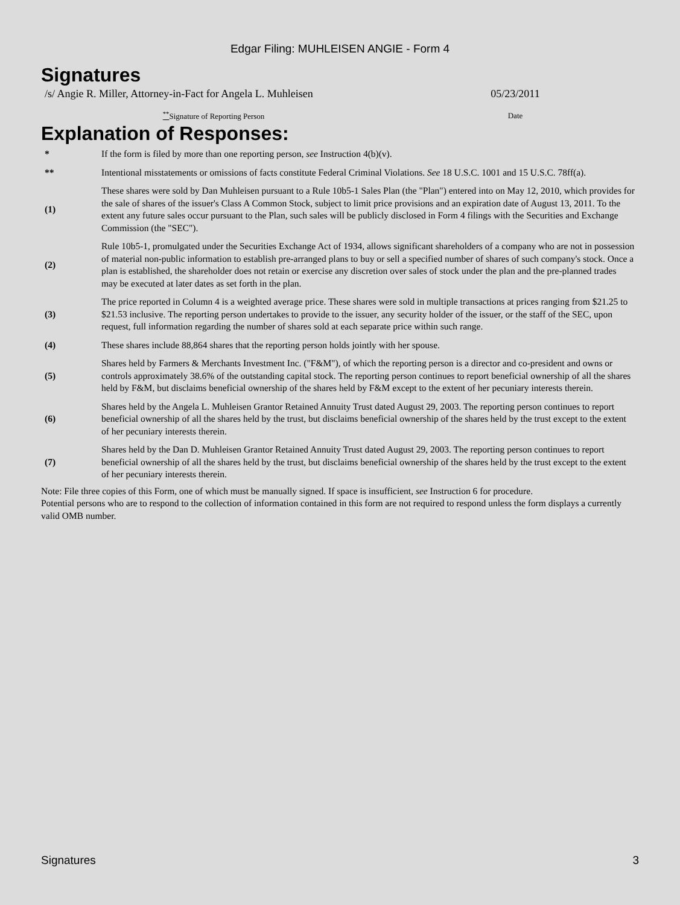Edgar Filing: MUHLEISEN ANGIE - Form 4
Signatures
| /s/ Angie R. Miller, Attorney-in-Fact for Angela L. Muhleisen | 05/23/2011 |
| <sup>**</sup> Signature of Reporting Person | Date |
Explanation of Responses:
| * | If the form is filed by more than one reporting person, see Instruction 4(b)(v). |
| ** | Intentional misstatements or omissions of facts constitute Federal Criminal Violations. See 18 U.S.C. 1001 and 15 U.S.C. 78ff(a). |
| (1) | These shares were sold by Dan Muhleisen pursuant to a Rule 10b5-1 Sales Plan (the "Plan") entered into on May 12, 2010, which provides for the sale of shares of the issuer's Class A Common Stock, subject to limit price provisions and an expiration date of August 13, 2011. To the extent any future sales occur pursuant to the Plan, such sales will be publicly disclosed in Form 4 filings with the Securities and Exchange Commission (the "SEC"). |
| (2) | Rule 10b5-1, promulgated under the Securities Exchange Act of 1934, allows significant shareholders of a company who are not in possession of material non-public information to establish pre-arranged plans to buy or sell a specified number of shares of such company's stock. Once a plan is established, the shareholder does not retain or exercise any discretion over sales of stock under the plan and the pre-planned trades may be executed at later dates as set forth in the plan. |
| (3) | The price reported in Column 4 is a weighted average price. These shares were sold in multiple transactions at prices ranging from $21.25 to $21.53 inclusive. The reporting person undertakes to provide to the issuer, any security holder of the issuer, or the staff of the SEC, upon request, full information regarding the number of shares sold at each separate price within such range. |
| (4) | These shares include 88,864 shares that the reporting person holds jointly with her spouse. |
| (5) | Shares held by Farmers & Merchants Investment Inc. ("F&M"), of which the reporting person is a director and co-president and owns or controls approximately 38.6% of the outstanding capital stock. The reporting person continues to report beneficial ownership of all the shares held by F&M, but disclaims beneficial ownership of the shares held by F&M except to the extent of her pecuniary interests therein. |
| (6) | Shares held by the Angela L. Muhleisen Grantor Retained Annuity Trust dated August 29, 2003. The reporting person continues to report beneficial ownership of all the shares held by the trust, but disclaims beneficial ownership of the shares held by the trust except to the extent of her pecuniary interests therein. |
| (7) | Shares held by the Dan D. Muhleisen Grantor Retained Annuity Trust dated August 29, 2003. The reporting person continues to report beneficial ownership of all the shares held by the trust, but disclaims beneficial ownership of the shares held by the trust except to the extent of her pecuniary interests therein. |
Note: File three copies of this Form, one of which must be manually signed. If space is insufficient, see Instruction 6 for procedure.
Potential persons who are to respond to the collection of information contained in this form are not required to respond unless the form displays a currently valid OMB number.
Signatures 3